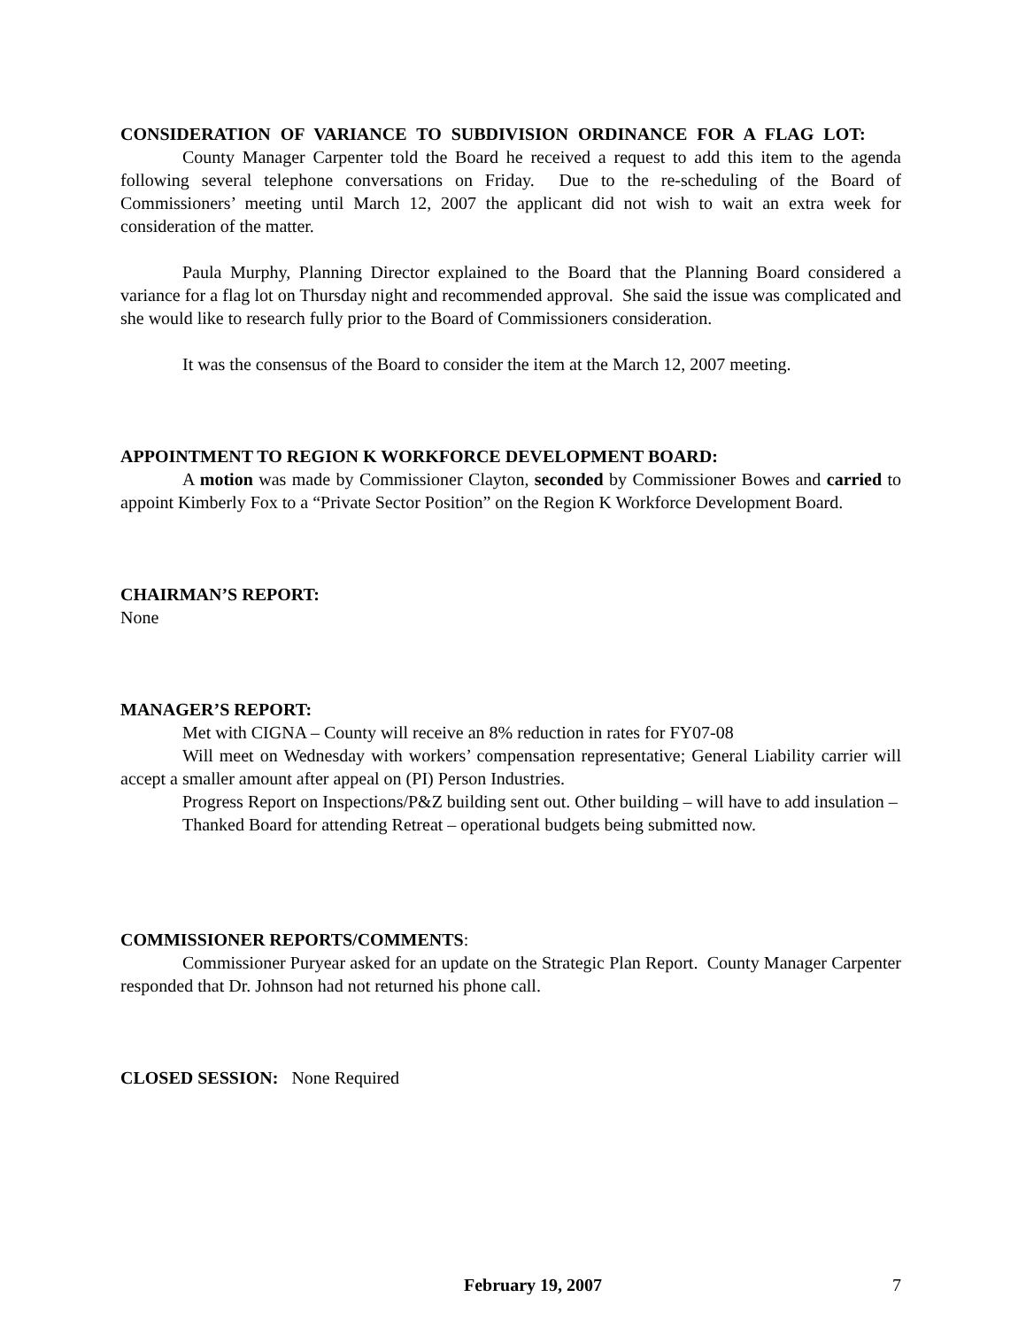CONSIDERATION OF VARIANCE TO SUBDIVISION ORDINANCE FOR A FLAG LOT:
County Manager Carpenter told the Board he received a request to add this item to the agenda following several telephone conversations on Friday. Due to the re-scheduling of the Board of Commissioners’ meeting until March 12, 2007 the applicant did not wish to wait an extra week for consideration of the matter.
Paula Murphy, Planning Director explained to the Board that the Planning Board considered a variance for a flag lot on Thursday night and recommended approval. She said the issue was complicated and she would like to research fully prior to the Board of Commissioners consideration.
It was the consensus of the Board to consider the item at the March 12, 2007 meeting.
APPOINTMENT TO REGION K WORKFORCE DEVELOPMENT BOARD:
A motion was made by Commissioner Clayton, seconded by Commissioner Bowes and carried to appoint Kimberly Fox to a “Private Sector Position” on the Region K Workforce Development Board.
CHAIRMAN’S REPORT:
None
MANAGER’S REPORT:
Met with CIGNA – County will receive an 8% reduction in rates for FY07-08
Will meet on Wednesday with workers’ compensation representative; General Liability carrier will accept a smaller amount after appeal on (PI) Person Industries.
Progress Report on Inspections/P&Z building sent out. Other building – will have to add insulation –
Thanked Board for attending Retreat – operational budgets being submitted now.
COMMISSIONER REPORTS/COMMENTS:
Commissioner Puryear asked for an update on the Strategic Plan Report. County Manager Carpenter responded that Dr. Johnson had not returned his phone call.
CLOSED SESSION: None Required
February 19, 2007 7